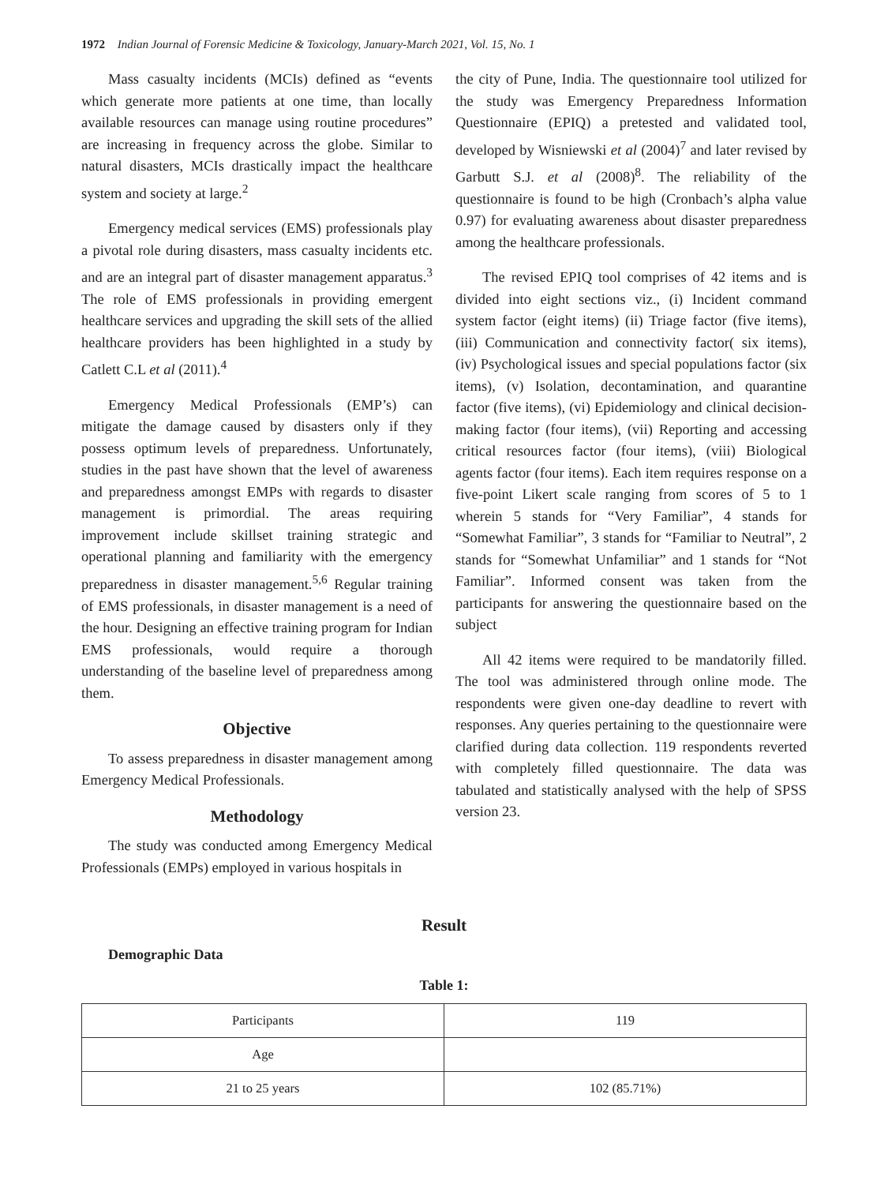1972 Indian Journal of Forensic Medicine & Toxicology, January-March 2021, Vol. 15, No. 1
Mass casualty incidents (MCIs) defined as “events which generate more patients at one time, than locally available resources can manage using routine procedures” are increasing in frequency across the globe. Similar to natural disasters, MCIs drastically impact the healthcare system and society at large.<sup>2</sup>
Emergency medical services (EMS) professionals play a pivotal role during disasters, mass casualty incidents etc. and are an integral part of disaster management apparatus.<sup>3</sup> The role of EMS professionals in providing emergent healthcare services and upgrading the skill sets of the allied healthcare providers has been highlighted in a study by Catlett C.L et al (2011).<sup>4</sup>
Emergency Medical Professionals (EMP’s) can mitigate the damage caused by disasters only if they possess optimum levels of preparedness. Unfortunately, studies in the past have shown that the level of awareness and preparedness amongst EMPs with regards to disaster management is primordial. The areas requiring improvement include skillset training strategic and operational planning and familiarity with the emergency preparedness in disaster management.<sup>5,6</sup> Regular training of EMS professionals, in disaster management is a need of the hour. Designing an effective training program for Indian EMS professionals, would require a thorough understanding of the baseline level of preparedness among them.
Objective
To assess preparedness in disaster management among Emergency Medical Professionals.
Methodology
The study was conducted among Emergency Medical Professionals (EMPs) employed in various hospitals in
the city of Pune, India. The questionnaire tool utilized for the study was Emergency Preparedness Information Questionnaire (EPIQ) a pretested and validated tool, developed by Wisniewski et al (2004)<sup>7</sup> and later revised by Garbutt S.J. et al (2008)<sup>8</sup>. The reliability of the questionnaire is found to be high (Cronbach’s alpha value 0.97) for evaluating awareness about disaster preparedness among the healthcare professionals.
The revised EPIQ tool comprises of 42 items and is divided into eight sections viz., (i) Incident command system factor (eight items) (ii) Triage factor (five items), (iii) Communication and connectivity factor( six items), (iv) Psychological issues and special populations factor (six items), (v) Isolation, decontamination, and quarantine factor (five items), (vi) Epidemiology and clinical decision-making factor (four items), (vii) Reporting and accessing critical resources factor (four items), (viii) Biological agents factor (four items). Each item requires response on a five-point Likert scale ranging from scores of 5 to 1 wherein 5 stands for “Very Familiar”, 4 stands for “Somewhat Familiar”, 3 stands for “Familiar to Neutral”, 2 stands for “Somewhat Unfamiliar” and 1 stands for “Not Familiar”. Informed consent was taken from the participants for answering the questionnaire based on the subject
All 42 items were required to be mandatorily filled. The tool was administered through online mode. The respondents were given one-day deadline to revert with responses. Any queries pertaining to the questionnaire were clarified during data collection. 119 respondents reverted with completely filled questionnaire. The data was tabulated and statistically analysed with the help of SPSS version 23.
Result
Demographic Data
Table 1:
| Participants | 119 |
| Age | |
| 21 to 25 years | 102 (85.71%) |